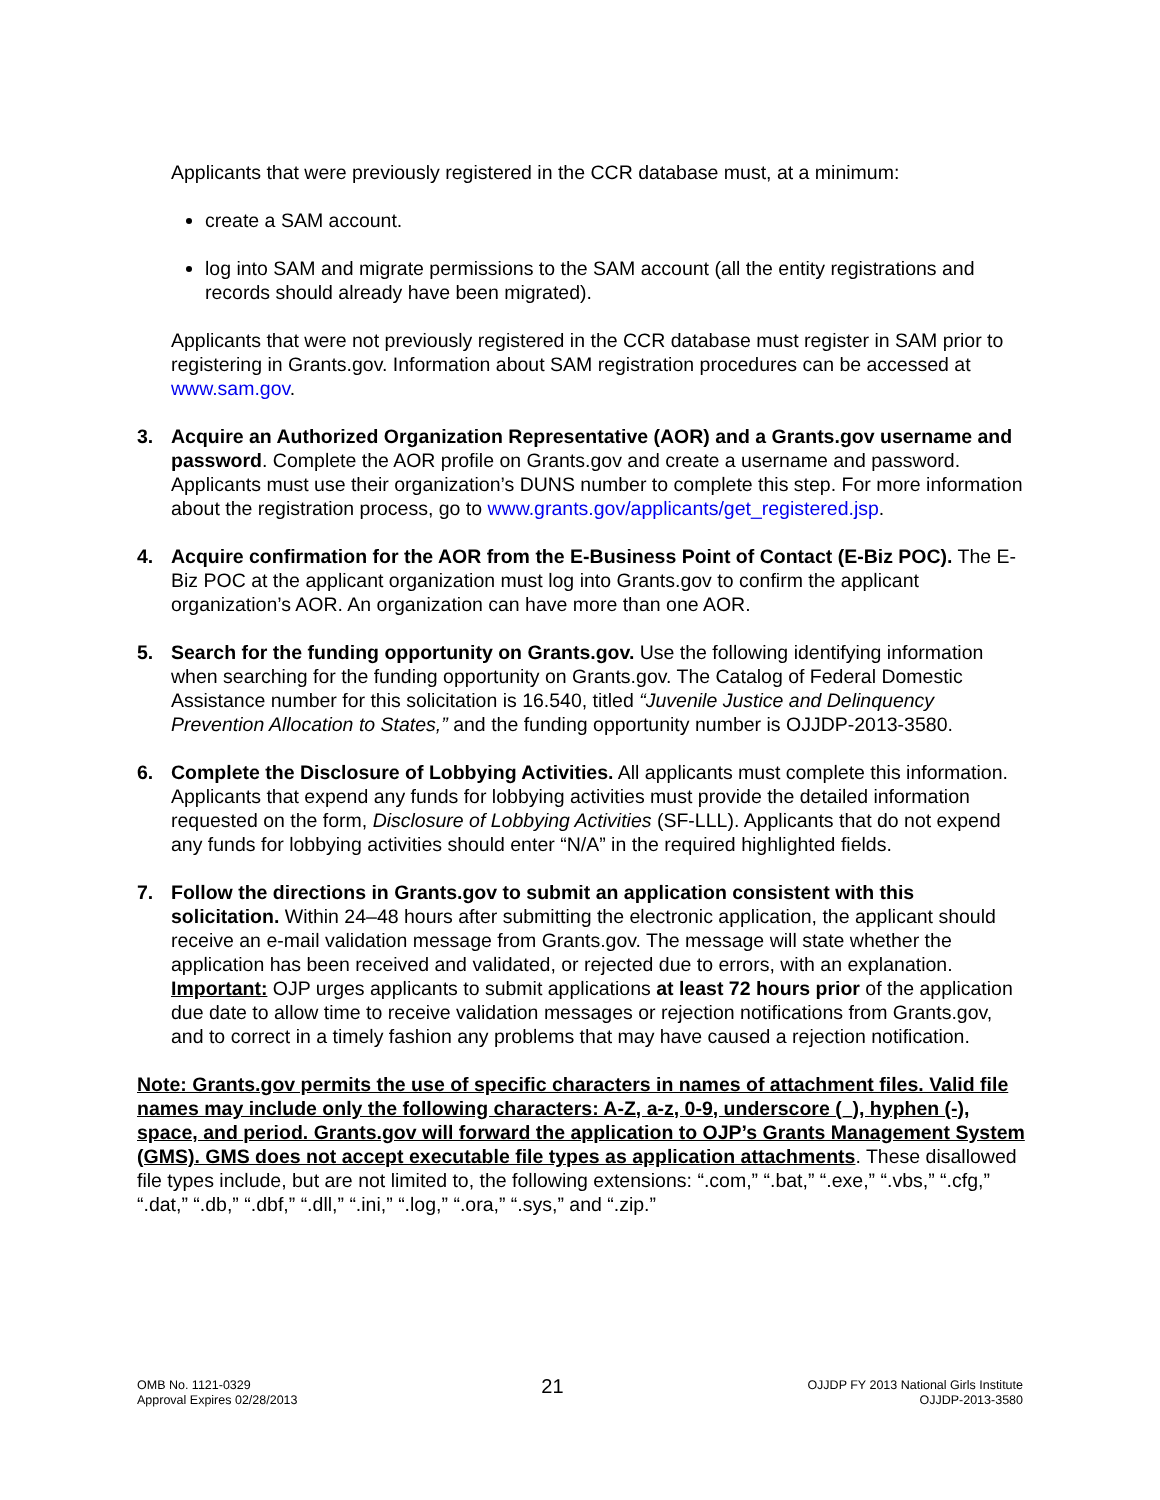Applicants that were previously registered in the CCR database must, at a minimum:
create a SAM account.
log into SAM and migrate permissions to the SAM account (all the entity registrations and records should already have been migrated).
Applicants that were not previously registered in the CCR database must register in SAM prior to registering in Grants.gov. Information about SAM registration procedures can be accessed at www.sam.gov.
3. Acquire an Authorized Organization Representative (AOR) and a Grants.gov username and password. Complete the AOR profile on Grants.gov and create a username and password. Applicants must use their organization’s DUNS number to complete this step. For more information about the registration process, go to www.grants.gov/applicants/get_registered.jsp.
4. Acquire confirmation for the AOR from the E-Business Point of Contact (E-Biz POC). The E-Biz POC at the applicant organization must log into Grants.gov to confirm the applicant organization’s AOR. An organization can have more than one AOR.
5. Search for the funding opportunity on Grants.gov. Use the following identifying information when searching for the funding opportunity on Grants.gov. The Catalog of Federal Domestic Assistance number for this solicitation is 16.540, titled “Juvenile Justice and Delinquency Prevention Allocation to States,” and the funding opportunity number is OJJDP-2013-3580.
6. Complete the Disclosure of Lobbying Activities. All applicants must complete this information. Applicants that expend any funds for lobbying activities must provide the detailed information requested on the form, Disclosure of Lobbying Activities (SF-LLL). Applicants that do not expend any funds for lobbying activities should enter “N/A” in the required highlighted fields.
7. Follow the directions in Grants.gov to submit an application consistent with this solicitation. Within 24–48 hours after submitting the electronic application, the applicant should receive an e-mail validation message from Grants.gov. The message will state whether the application has been received and validated, or rejected due to errors, with an explanation. Important: OJP urges applicants to submit applications at least 72 hours prior of the application due date to allow time to receive validation messages or rejection notifications from Grants.gov, and to correct in a timely fashion any problems that may have caused a rejection notification.
Note: Grants.gov permits the use of specific characters in names of attachment files. Valid file names may include only the following characters: A-Z, a-z, 0-9, underscore (_), hyphen (-), space, and period. Grants.gov will forward the application to OJP’s Grants Management System (GMS). GMS does not accept executable file types as application attachments. These disallowed file types include, but are not limited to, the following extensions: “.com,” “.bat,” “.exe,” “.vbs,” “.cfg,” “.dat,” “.db,” “.dbf,” “.dll,” “.ini,” “.log,” “.ora,” “.sys,” and “.zip.”
OMB No. 1121-0329
Approval Expires 02/28/2013
21
OJJDP FY 2013 National Girls Institute
OJJDP-2013-3580